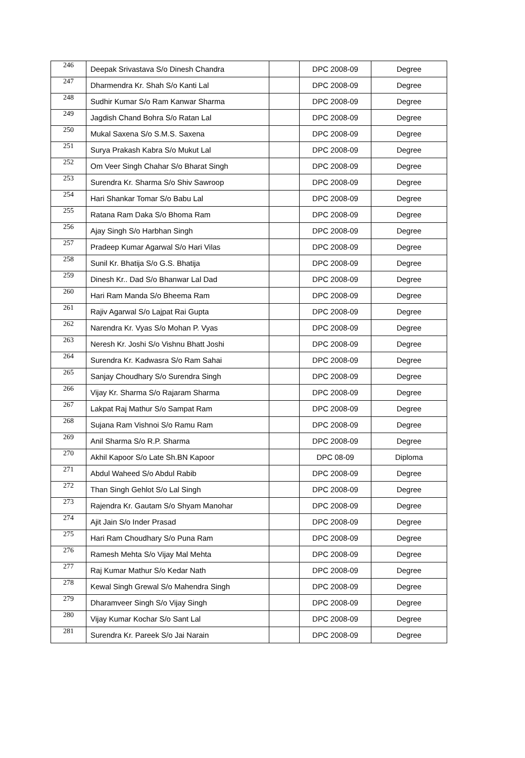| 246 | Deepak Srivastava S/o Dinesh Chandra | | DPC 2008-09 | Degree |
| 247 | Dharmendra Kr. Shah S/o Kanti Lal | | DPC 2008-09 | Degree |
| 248 | Sudhir Kumar S/o Ram Kanwar Sharma | | DPC 2008-09 | Degree |
| 249 | Jagdish Chand Bohra S/o Ratan Lal | | DPC 2008-09 | Degree |
| 250 | Mukal Saxena S/o S.M.S. Saxena | | DPC 2008-09 | Degree |
| 251 | Surya Prakash Kabra S/o Mukut Lal | | DPC 2008-09 | Degree |
| 252 | Om Veer Singh Chahar S/o Bharat Singh | | DPC 2008-09 | Degree |
| 253 | Surendra Kr. Sharma S/o Shiv Sawroop | | DPC 2008-09 | Degree |
| 254 | Hari Shankar Tomar S/o Babu Lal | | DPC 2008-09 | Degree |
| 255 | Ratana Ram Daka S/o Bhoma Ram | | DPC 2008-09 | Degree |
| 256 | Ajay Singh S/o Harbhan Singh | | DPC 2008-09 | Degree |
| 257 | Pradeep Kumar Agarwal S/o Hari Vilas | | DPC 2008-09 | Degree |
| 258 | Sunil Kr. Bhatija S/o G.S. Bhatija | | DPC 2008-09 | Degree |
| 259 | Dinesh Kr.. Dad S/o Bhanwar Lal Dad | | DPC 2008-09 | Degree |
| 260 | Hari Ram Manda S/o Bheema Ram | | DPC 2008-09 | Degree |
| 261 | Rajiv Agarwal S/o Lajpat Rai Gupta | | DPC 2008-09 | Degree |
| 262 | Narendra Kr. Vyas S/o Mohan P. Vyas | | DPC 2008-09 | Degree |
| 263 | Neresh Kr. Joshi S/o Vishnu Bhatt Joshi | | DPC 2008-09 | Degree |
| 264 | Surendra Kr. Kadwasra S/o Ram Sahai | | DPC 2008-09 | Degree |
| 265 | Sanjay Choudhary S/o Surendra Singh | | DPC 2008-09 | Degree |
| 266 | Vijay Kr. Sharma S/o Rajaram Sharma | | DPC 2008-09 | Degree |
| 267 | Lakpat Raj Mathur S/o Sampat Ram | | DPC 2008-09 | Degree |
| 268 | Sujana Ram Vishnoi S/o Ramu Ram | | DPC 2008-09 | Degree |
| 269 | Anil Sharma S/o R.P. Sharma | | DPC 2008-09 | Degree |
| 270 | Akhil Kapoor S/o Late Sh.BN Kapoor | | DPC 08-09 | Diploma |
| 271 | Abdul Waheed S/o Abdul Rabib | | DPC 2008-09 | Degree |
| 272 | Than Singh Gehlot S/o Lal Singh | | DPC 2008-09 | Degree |
| 273 | Rajendra Kr. Gautam S/o Shyam Manohar | | DPC 2008-09 | Degree |
| 274 | Ajit Jain S/o Inder Prasad | | DPC 2008-09 | Degree |
| 275 | Hari Ram Choudhary S/o Puna Ram | | DPC 2008-09 | Degree |
| 276 | Ramesh Mehta S/o Vijay Mal Mehta | | DPC 2008-09 | Degree |
| 277 | Raj Kumar Mathur S/o Kedar Nath | | DPC 2008-09 | Degree |
| 278 | Kewal Singh Grewal S/o Mahendra Singh | | DPC 2008-09 | Degree |
| 279 | Dharamveer Singh S/o Vijay Singh | | DPC 2008-09 | Degree |
| 280 | Vijay Kumar Kochar S/o Sant Lal | | DPC 2008-09 | Degree |
| 281 | Surendra Kr. Pareek S/o Jai Narain | | DPC 2008-09 | Degree |